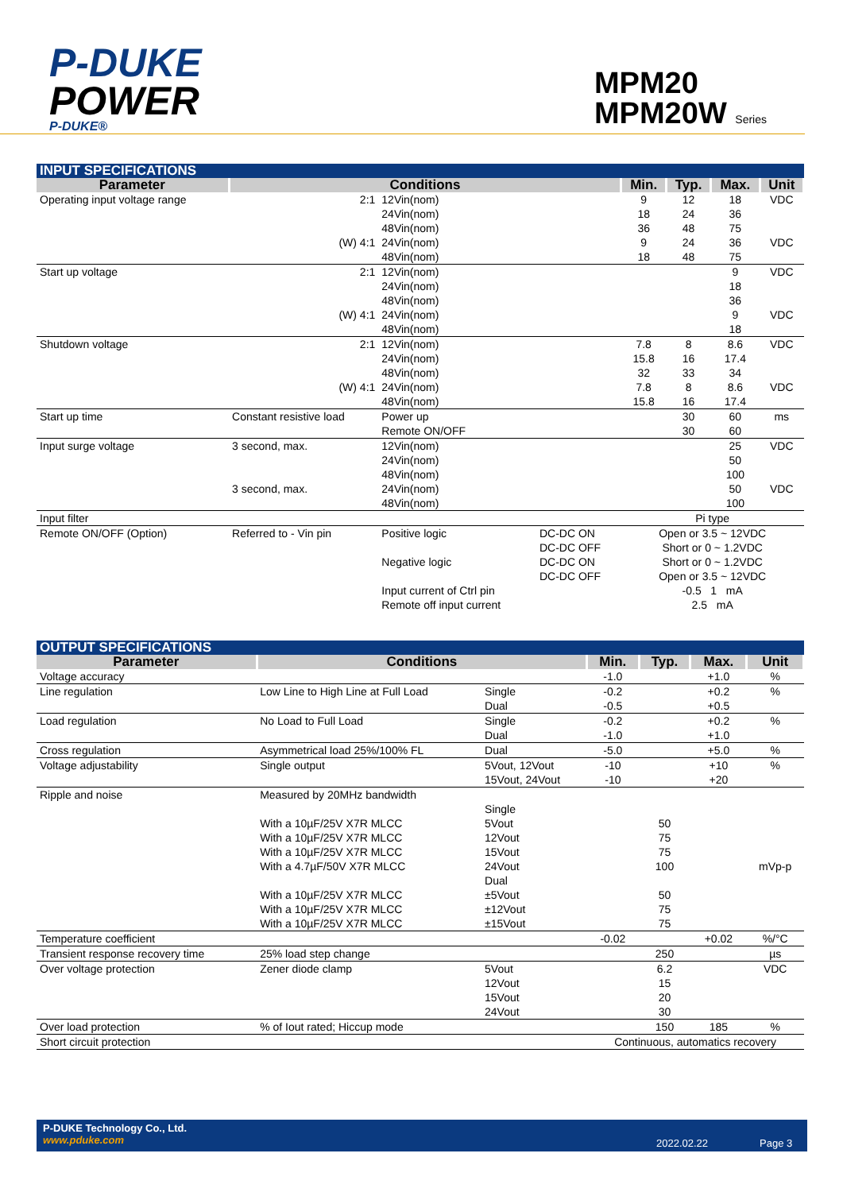P-DUKE
POWER
P-DUKE®
MPM20
MPM20W Series
| INPUT SPECIFICATIONS | | | | | | | |
| Parameter | Conditions | | | Min. | Typ. | Max. | Unit |
| Operating input voltage range | 2:1 | 12Vin(nom) 24Vin(nom) 48Vin(nom) | | 9 18 36 | 12 24 48 | 18 36 75 | VDC |
| | (W) 4:1 | 24Vin(nom) 48Vin(nom) | | 9 18 | 24 48 | 36 75 | VDC |
| Start up voltage | 2:1 | 12Vin(nom) 24Vin(nom) 48Vin(nom) | | | | 9 18 36 | VDC |
| | (W) 4:1 | 24Vin(nom) 48Vin(nom) | | | | 9 18 | VDC |
| Shutdown voltage | 2:1 | 12Vin(nom) 24Vin(nom) 48Vin(nom) | | 7.8 15.8 32 | 8 16 33 | 8.6 17.4 34 | VDC |
| | (W) 4:1 | 24Vin(nom) 48Vin(nom) | | 7.8 15.8 | 8 16 | 8.6 17.4 | VDC |
| Start up time | Constant resistive load | Power up Remote ON/OFF | | | 30 30 | 60 60 | ms |
| Input surge voltage | 3 second, max. | 12Vin(nom) 24Vin(nom) 48Vin(nom) | | | | 25 50 100 | VDC |
| | 3 second, max. | 24Vin(nom) 48Vin(nom) | | | | 50 100 | VDC |
| Input filter | | | | Pi type | | | |
| Remote ON/OFF (Option) | Referred to - Vin pin | Positive logic Negative logic Input current of Ctrl pin Remote off input current | DC-DC ON DC-DC OFF DC-DC ON DC-DC OFF | Open or 3.5 ~ 12VDC Short or 0 ~ 1.2VDC Short or 0 ~ 1.2VDC Open or 3.5 ~ 12VDC -0.5 1 mA 2.5 mA | | | |
| OUTPUT SPECIFICATIONS | | | | | | |
| Parameter | Conditions | | Min. | Typ. | Max. | Unit |
| Voltage accuracy | | | -1.0 | | +1.0 | % |
| Line regulation | Low Line to High Line at Full Load | Single Dual | -0.2 -0.5 | | +0.2 +0.5 | % |
| Load regulation | No Load to Full Load | Single Dual | -0.2 -1.0 | | +0.2 +1.0 | % |
| Cross regulation | Asymmetrical load 25%/100% FL | Dual | -5.0 | | +5.0 | % |
| Voltage adjustability | Single output | 5Vout, 12Vout 15Vout, 24Vout | -10 -10 | | +10 +20 | % |
| Ripple and noise | Measured by 20MHz bandwidth With a 10µF/25V X7R MLCC With a 10µF/25V X7R MLCC With a 10µF/25V X7R MLCC With a 4.7µF/50V X7R MLCC With a 10µF/25V X7R MLCC With a 10µF/25V X7R MLCC With a 10µF/25V X7R MLCC | Single 5Vout 12Vout 15Vout 24Vout Dual ±5Vout ±12Vout ±15Vout | | 50 75 75 100 50 75 75 | | mVp-p |
| Temperature coefficient | | | -0.02 | | +0.02 | %/°C |
| Transient response recovery time | 25% load step change | | | 250 | | µs |
| Over voltage protection | Zener diode clamp | 5Vout 12Vout 15Vout 24Vout | | 6.2 15 20 30 | | VDC |
| Over load protection | % of Iout rated; Hiccup mode | | | 150 | 185 | % |
| Short circuit protection | | | Continuous, automatics recovery | | | |
P-DUKE Technology Co., Ltd.
www.pduke.com
2022.02.22 Page 3